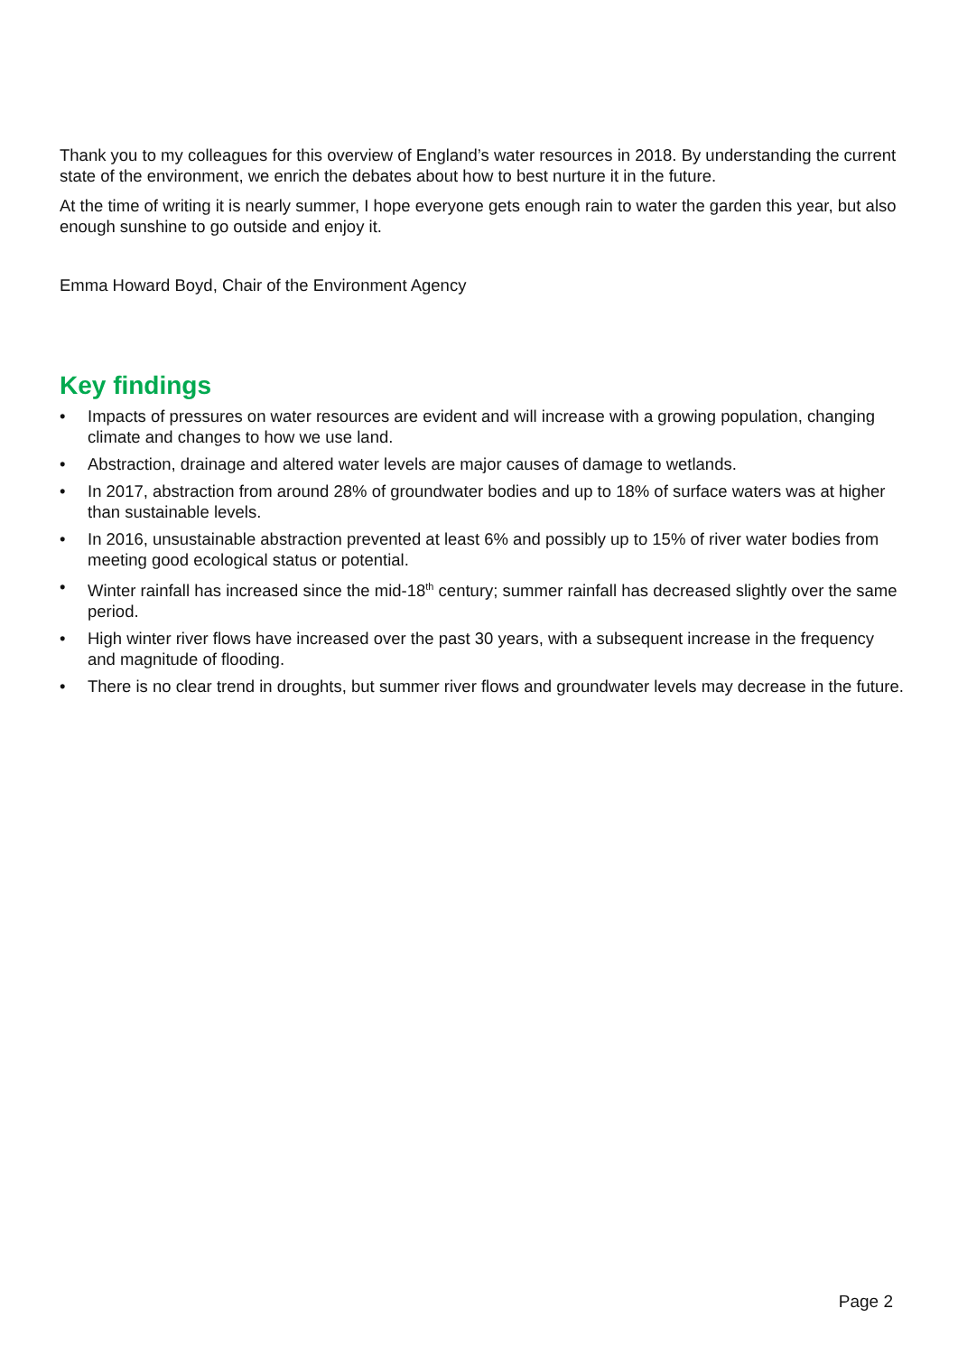Thank you to my colleagues for this overview of England’s water resources in 2018. By understanding the current state of the environment, we enrich the debates about how to best nurture it in the future.
At the time of writing it is nearly summer, I hope everyone gets enough rain to water the garden this year, but also enough sunshine to go outside and enjoy it.
Emma Howard Boyd, Chair of the Environment Agency
Key findings
• Impacts of pressures on water resources are evident and will increase with a growing population, changing climate and changes to how we use land.
• Abstraction, drainage and altered water levels are major causes of damage to wetlands.
• In 2017, abstraction from around 28% of groundwater bodies and up to 18% of surface waters was at higher than sustainable levels.
• In 2016, unsustainable abstraction prevented at least 6% and possibly up to 15% of river water bodies from meeting good ecological status or potential.
• Winter rainfall has increased since the mid-18<sup>th</sup> century; summer rainfall has decreased slightly over the same period.
• High winter river flows have increased over the past 30 years, with a subsequent increase in the frequency and magnitude of flooding.
• There is no clear trend in droughts, but summer river flows and groundwater levels may decrease in the future.
Page 2